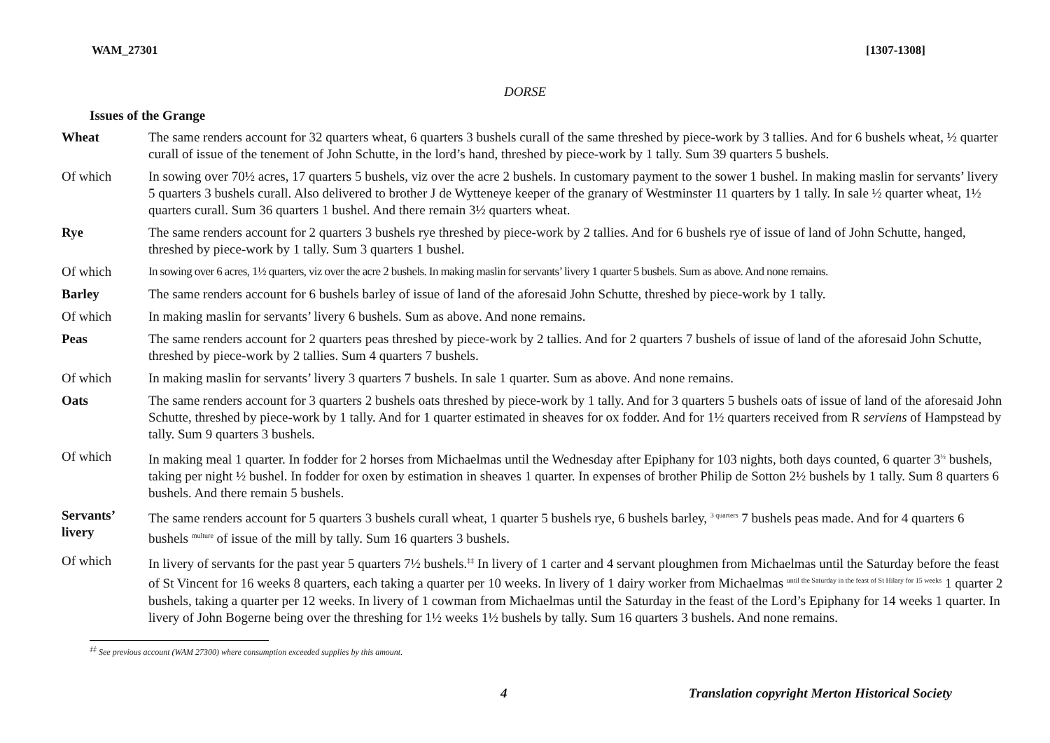WAM_27301 [1307-1308]
DORSE
Issues of the Grange
| Wheat | The same renders account for 32 quarters wheat, 6 quarters 3 bushels curall of the same threshed by piece-work by 3 tallies. And for 6 bushels wheat, ½ quarter curall of issue of the tenement of John Schutte, in the lord’s hand, threshed by piece-work by 1 tally. Sum 39 quarters 5 bushels. |
| Of which | In sowing over 70½ acres, 17 quarters 5 bushels, viz over the acre 2 bushels. In customary payment to the sower 1 bushel. In making maslin for servants’ livery 5 quarters 3 bushels curall. Also delivered to brother J de Wytteneye keeper of the granary of Westminster 11 quarters by 1 tally. In sale ½ quarter wheat, 1½ quarters curall. Sum 36 quarters 1 bushel. And there remain 3½ quarters wheat. |
| Rye | The same renders account for 2 quarters 3 bushels rye threshed by piece-work by 2 tallies. And for 6 bushels rye of issue of land of John Schutte, hanged, threshed by piece-work by 1 tally. Sum 3 quarters 1 bushel. |
| Of which | In sowing over 6 acres, 1½ quarters, viz over the acre 2 bushels. In making maslin for servants’ livery 1 quarter 5 bushels. Sum as above. And none remains. |
| Barley | The same renders account for 6 bushels barley of issue of land of the aforesaid John Schutte, threshed by piece-work by 1 tally. |
| Of which | In making maslin for servants’ livery 6 bushels. Sum as above. And none remains. |
| Peas | The same renders account for 2 quarters peas threshed by piece-work by 2 tallies. And for 2 quarters 7 bushels of issue of land of the aforesaid John Schutte, threshed by piece-work by 2 tallies. Sum 4 quarters 7 bushels. |
| Of which | In making maslin for servants’ livery 3 quarters 7 bushels. In sale 1 quarter. Sum as above. And none remains. |
| Oats | The same renders account for 3 quarters 2 bushels oats threshed by piece-work by 1 tally. And for 3 quarters 5 bushels oats of issue of land of the aforesaid John Schutte, threshed by piece-work by 1 tally. And for 1 quarter estimated in sheaves for ox fodder. And for 1½ quarters received from R serviens of Hampstead by tally. Sum 9 quarters 3 bushels. |
| Of which | In making meal 1 quarter. In fodder for 2 horses from Michaelmas until the Wednesday after Epiphany for 103 nights, both days counted, 6 quarter 3<sup>½</sup> bushels, taking per night ½ bushel. In fodder for oxen by estimation in sheaves 1 quarter. In expenses of brother Philip de Sotton 2½ bushels by 1 tally. Sum 8 quarters 6 bushels. And there remain 5 bushels. |
| Servants’ livery | The same renders account for 5 quarters 3 bushels curall wheat, 1 quarter 5 bushels rye, 6 bushels barley, <sup>3 quarters</sup> 7 bushels peas made. And for 4 quarters 6 bushels <sup>multure</sup> of issue of the mill by tally. Sum 16 quarters 3 bushels. |
| Of which | In livery of servants for the past year 5 quarters 7½ bushels.<sup>‡‡</sup> In livery of 1 carter and 4 servant ploughmen from Michaelmas until the Saturday before the feast of St Vincent for 16 weeks 8 quarters, each taking a quarter per 10 weeks. In livery of 1 dairy worker from Michaelmas <sup>until the Saturday in the feast of St Hilary for 15 weeks</sup> 1 quarter 2 bushels, taking a quarter per 12 weeks. In livery of 1 cowman from Michaelmas until the Saturday in the feast of the Lord’s Epiphany for 14 weeks 1 quarter. In livery of John Bogerne being over the threshing for 1½ weeks 1½ bushels by tally. Sum 16 quarters 3 bushels. And none remains. |
<sup>‡‡</sup> See previous account (WAM 27300) where consumption exceeded supplies by this amount.
4 Translation copyright Merton Historical Society